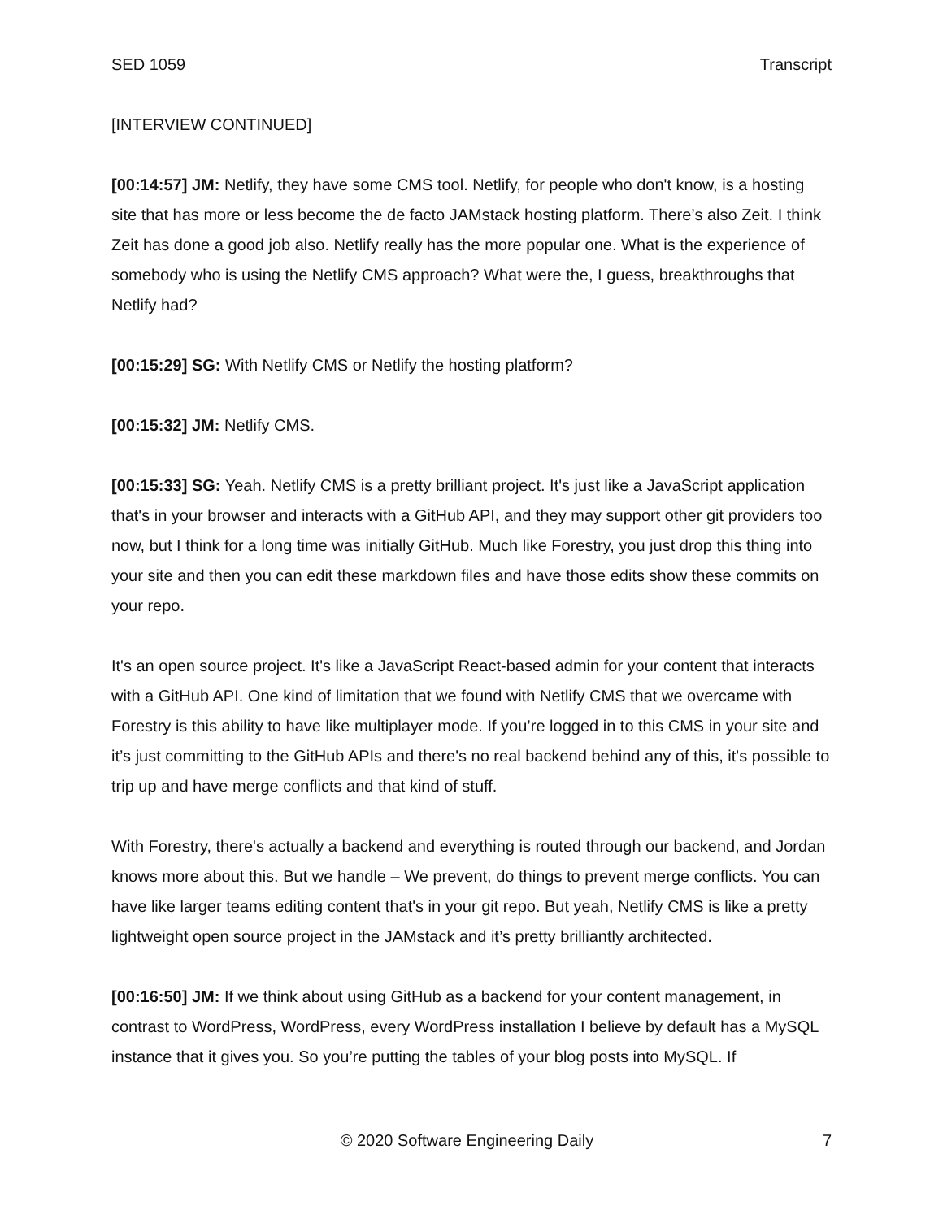SED 1059 Transcript
[INTERVIEW CONTINUED]
[00:14:57] JM: Netlify, they have some CMS tool. Netlify, for people who don't know, is a hosting site that has more or less become the de facto JAMstack hosting platform. There’s also Zeit. I think Zeit has done a good job also. Netlify really has the more popular one. What is the experience of somebody who is using the Netlify CMS approach? What were the, I guess, breakthroughs that Netlify had?
[00:15:29] SG: With Netlify CMS or Netlify the hosting platform?
[00:15:32] JM: Netlify CMS.
[00:15:33] SG: Yeah. Netlify CMS is a pretty brilliant project. It's just like a JavaScript application that's in your browser and interacts with a GitHub API, and they may support other git providers too now, but I think for a long time was initially GitHub. Much like Forestry, you just drop this thing into your site and then you can edit these markdown files and have those edits show these commits on your repo.
It's an open source project. It's like a JavaScript React-based admin for your content that interacts with a GitHub API. One kind of limitation that we found with Netlify CMS that we overcame with Forestry is this ability to have like multiplayer mode. If you’re logged in to this CMS in your site and it’s just committing to the GitHub APIs and there's no real backend behind any of this, it's possible to trip up and have merge conflicts and that kind of stuff.
With Forestry, there's actually a backend and everything is routed through our backend, and Jordan knows more about this. But we handle – We prevent, do things to prevent merge conflicts. You can have like larger teams editing content that's in your git repo. But yeah, Netlify CMS is like a pretty lightweight open source project in the JAMstack and it’s pretty brilliantly architected.
[00:16:50] JM: If we think about using GitHub as a backend for your content management, in contrast to WordPress, WordPress, every WordPress installation I believe by default has a MySQL instance that it gives you. So you’re putting the tables of your blog posts into MySQL. If
© 2020 Software Engineering Daily 7